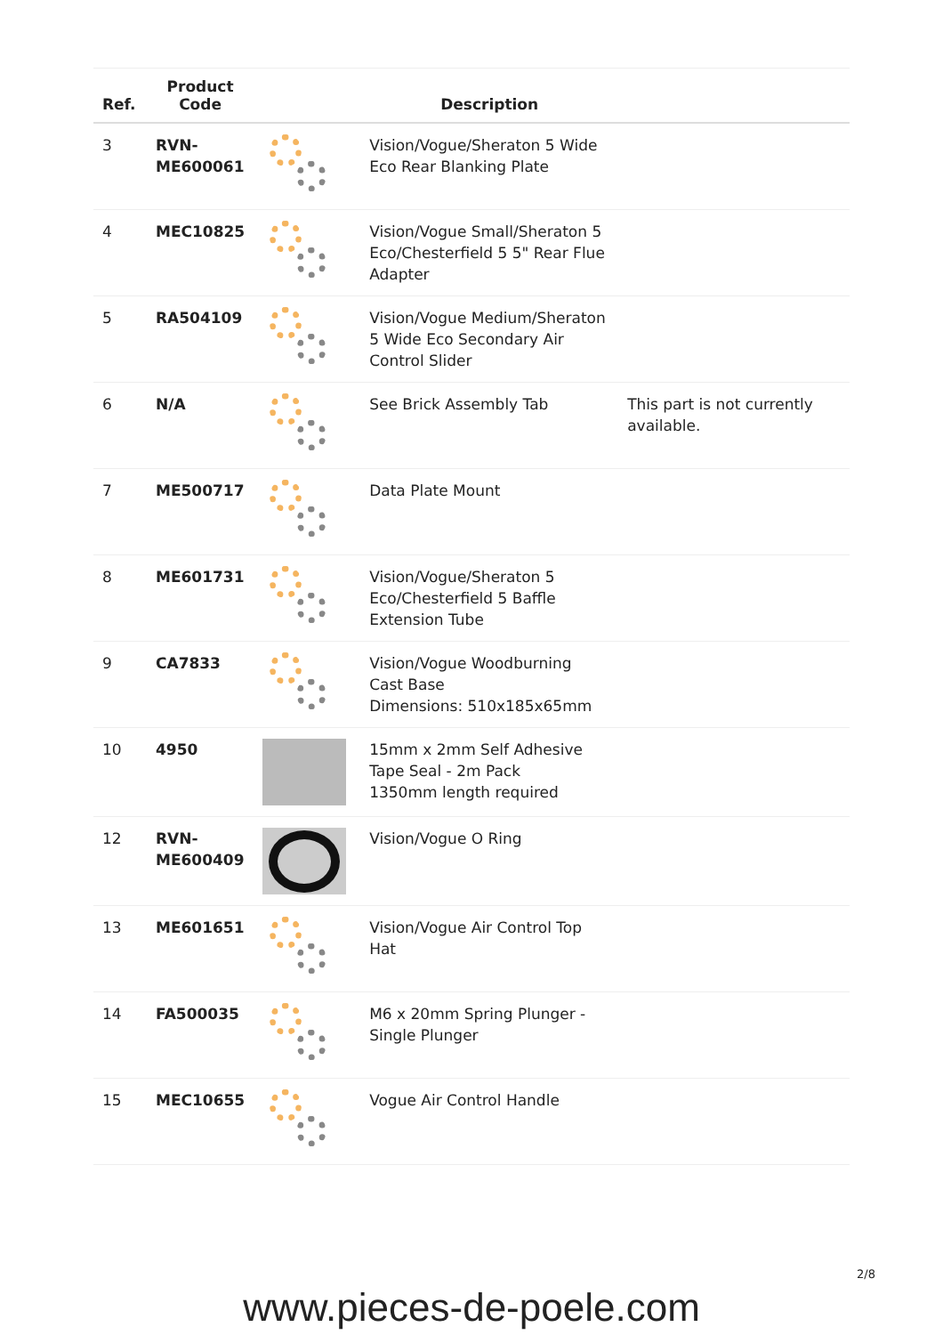| Ref. | Product Code | | Description | |
| --- | --- | --- | --- | --- |
| 3 | RVN-ME600061 | | Vision/Vogue/Sheraton 5 Wide Eco Rear Blanking Plate | |
| 4 | MEC10825 | | Vision/Vogue Small/Sheraton 5 Eco/Chesterfield 5 5" Rear Flue Adapter | |
| 5 | RA504109 | | Vision/Vogue Medium/Sheraton 5 Wide Eco Secondary Air Control Slider | |
| 6 | N/A | | See Brick Assembly Tab | This part is not currently available. |
| 7 | ME500717 | | Data Plate Mount | |
| 8 | ME601731 | | Vision/Vogue/Sheraton 5 Eco/Chesterfield 5 Baffle Extension Tube | |
| 9 | CA7833 | | Vision/Vogue Woodburning Cast Base Dimensions: 510x185x65mm | |
| 10 | 4950 | | 15mm x 2mm Self Adhesive Tape Seal - 2m Pack 1350mm length required | |
| 12 | RVN-ME600409 | | Vision/Vogue O Ring | |
| 13 | ME601651 | | Vision/Vogue Air Control Top Hat | |
| 14 | FA500035 | | M6 x 20mm Spring Plunger - Single Plunger | |
| 15 | MEC10655 | | Vogue Air Control Handle | |
2/8
www.pieces-de-poele.com